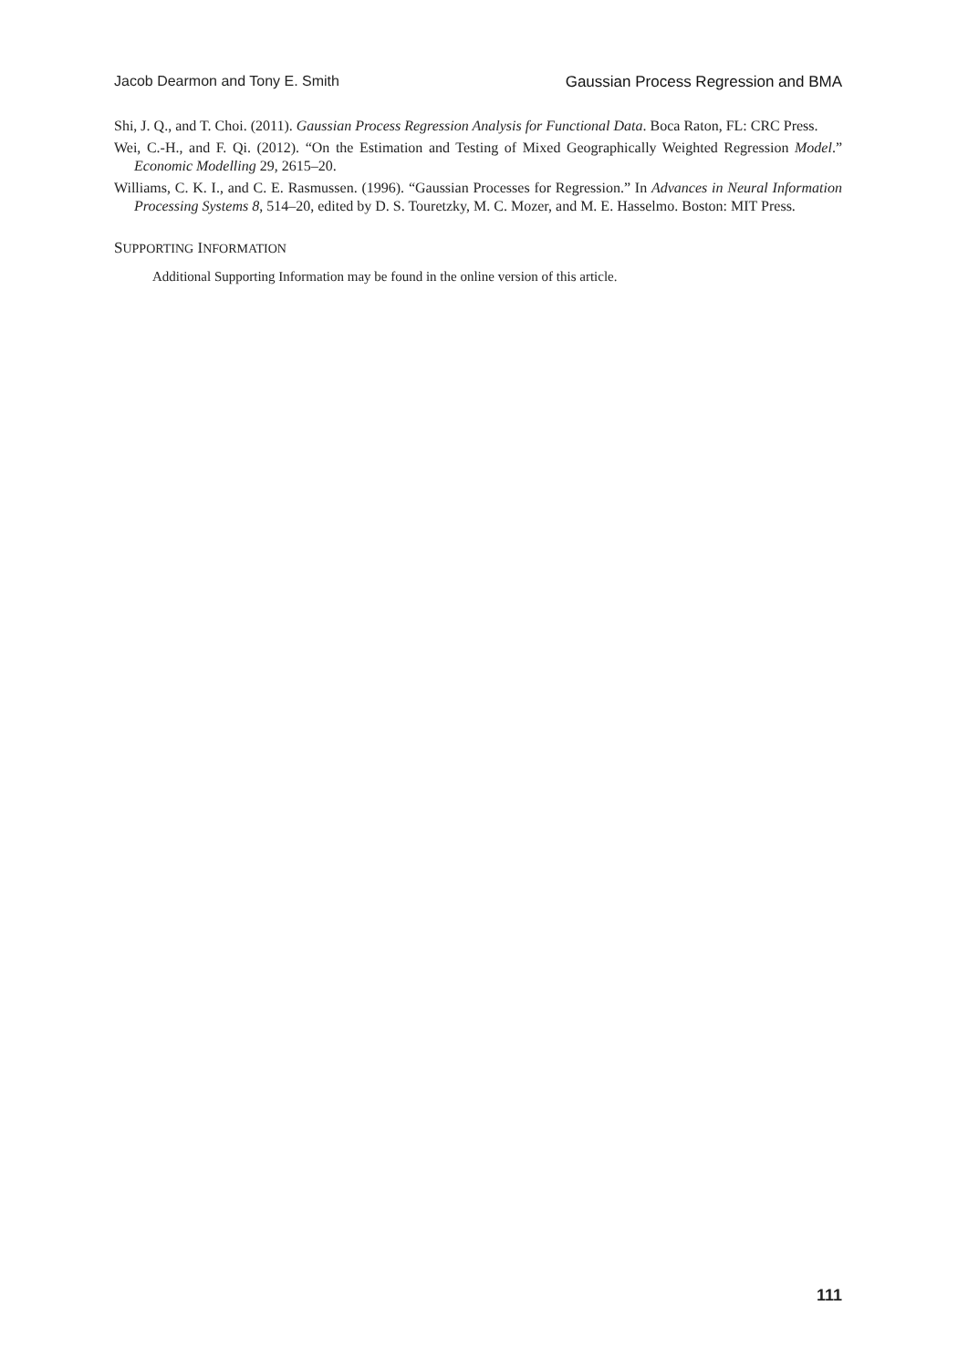Jacob Dearmon and Tony E. Smith Gaussian Process Regression and BMA
Shi, J. Q., and T. Choi. (2011). Gaussian Process Regression Analysis for Functional Data. Boca Raton, FL: CRC Press.
Wei, C.-H., and F. Qi. (2012). “On the Estimation and Testing of Mixed Geographically Weighted Regression Model.” Economic Modelling 29, 2615–20.
Williams, C. K. I., and C. E. Rasmussen. (1996). “Gaussian Processes for Regression.” In Advances in Neural Information Processing Systems 8, 514–20, edited by D. S. Touretzky, M. C. Mozer, and M. E. Hasselmo. Boston: MIT Press.
SUPPORTING INFORMATION
Additional Supporting Information may be found in the online version of this article.
111